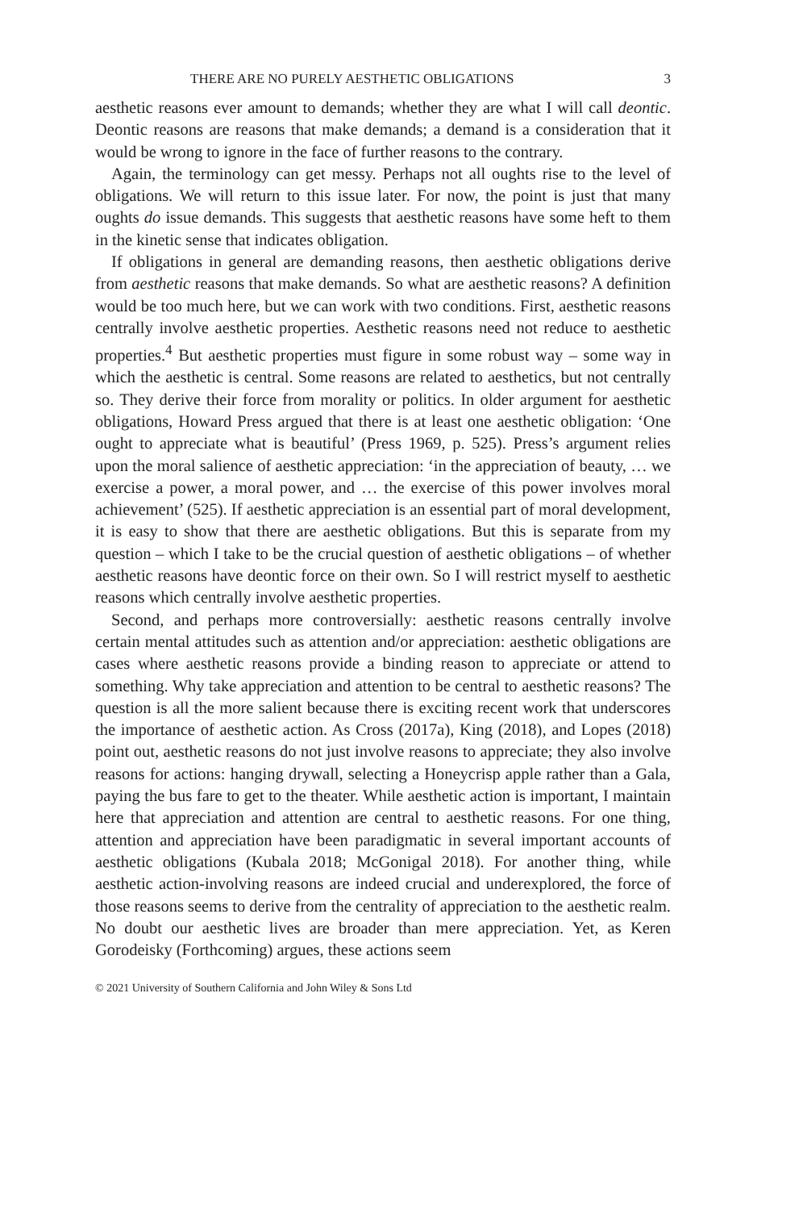THERE ARE NO PURELY AESTHETIC OBLIGATIONS 3
aesthetic reasons ever amount to demands; whether they are what I will call deontic. Deontic reasons are reasons that make demands; a demand is a consideration that it would be wrong to ignore in the face of further reasons to the contrary.
Again, the terminology can get messy. Perhaps not all oughts rise to the level of obligations. We will return to this issue later. For now, the point is just that many oughts do issue demands. This suggests that aesthetic reasons have some heft to them in the kinetic sense that indicates obligation.
If obligations in general are demanding reasons, then aesthetic obligations derive from aesthetic reasons that make demands. So what are aesthetic reasons? A definition would be too much here, but we can work with two conditions. First, aesthetic reasons centrally involve aesthetic properties. Aesthetic reasons need not reduce to aesthetic properties.<sup>4</sup> But aesthetic properties must figure in some robust way – some way in which the aesthetic is central. Some reasons are related to aesthetics, but not centrally so. They derive their force from morality or politics. In older argument for aesthetic obligations, Howard Press argued that there is at least one aesthetic obligation: ‘One ought to appreciate what is beautiful’ (Press 1969, p. 525). Press’s argument relies upon the moral salience of aesthetic appreciation: ‘in the appreciation of beauty, … we exercise a power, a moral power, and … the exercise of this power involves moral achievement’ (525). If aesthetic appreciation is an essential part of moral development, it is easy to show that there are aesthetic obligations. But this is separate from my question – which I take to be the crucial question of aesthetic obligations – of whether aesthetic reasons have deontic force on their own. So I will restrict myself to aesthetic reasons which centrally involve aesthetic properties.
Second, and perhaps more controversially: aesthetic reasons centrally involve certain mental attitudes such as attention and/or appreciation: aesthetic obligations are cases where aesthetic reasons provide a binding reason to appreciate or attend to something. Why take appreciation and attention to be central to aesthetic reasons? The question is all the more salient because there is exciting recent work that underscores the importance of aesthetic action. As Cross (2017a), King (2018), and Lopes (2018) point out, aesthetic reasons do not just involve reasons to appreciate; they also involve reasons for actions: hanging drywall, selecting a Honeycrisp apple rather than a Gala, paying the bus fare to get to the theater. While aesthetic action is important, I maintain here that appreciation and attention are central to aesthetic reasons. For one thing, attention and appreciation have been paradigmatic in several important accounts of aesthetic obligations (Kubala 2018; McGonigal 2018). For another thing, while aesthetic action-involving reasons are indeed crucial and underexplored, the force of those reasons seems to derive from the centrality of appreciation to the aesthetic realm. No doubt our aesthetic lives are broader than mere appreciation. Yet, as Keren Gorodeisky (Forthcoming) argues, these actions seem
© 2021 University of Southern California and John Wiley & Sons Ltd